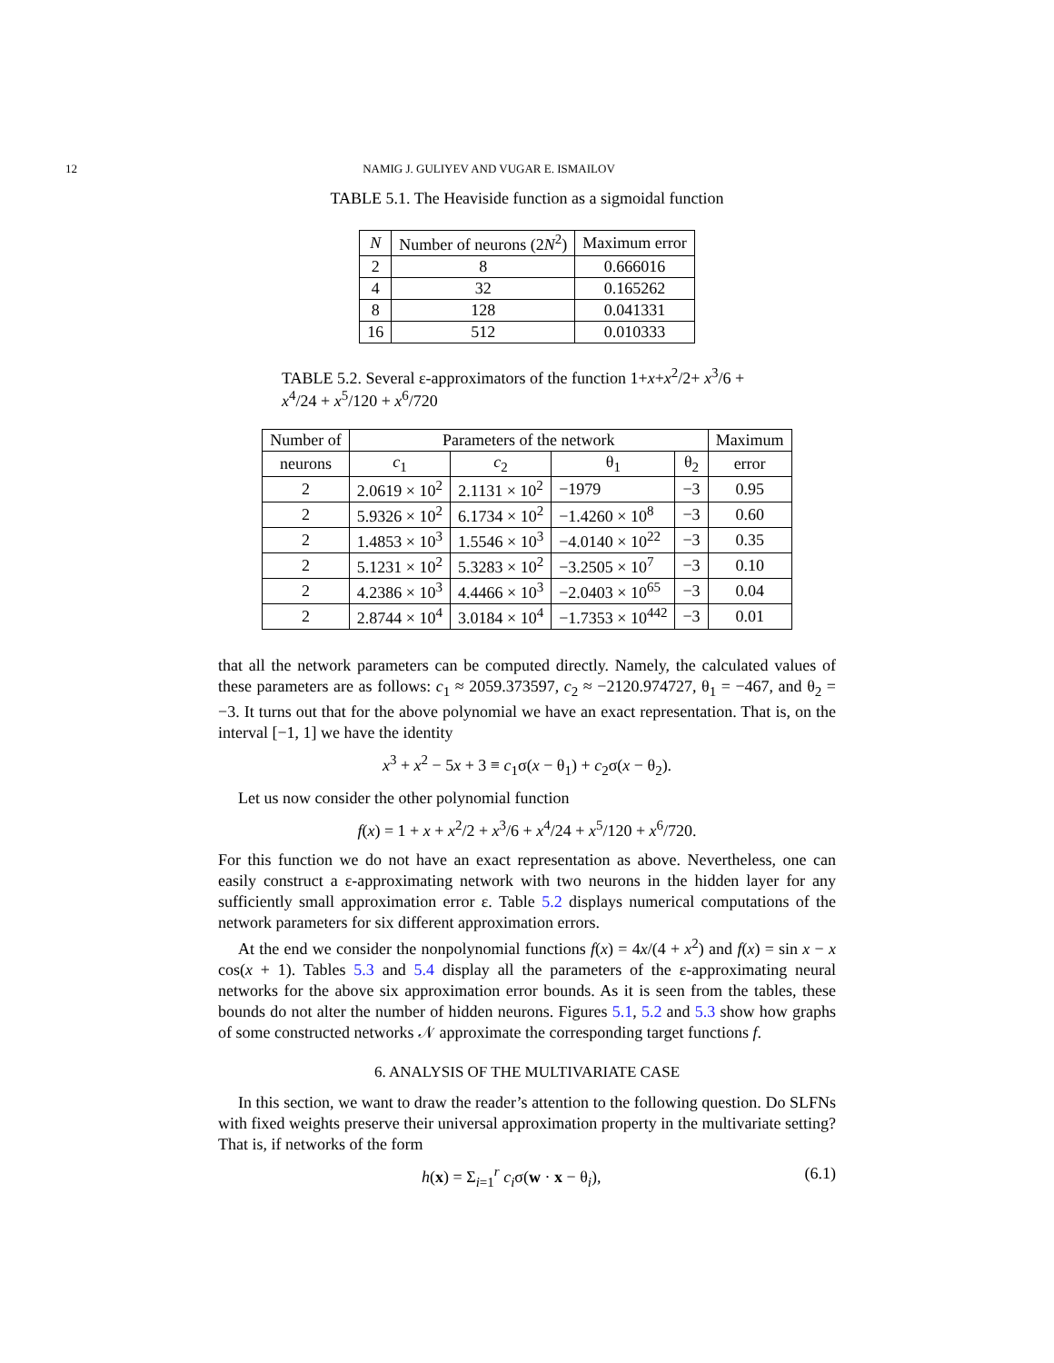12 NAMIG J. GULIYEV AND VUGAR E. ISMAILOV
TABLE 5.1. The Heaviside function as a sigmoidal function
| N | Number of neurons (2 N<sup>2</sup>) | Maximum error |
| --- | --- | --- |
| 2 | 8 | 0.666016 |
| 4 | 32 | 0.165262 |
| 8 | 128 | 0.041331 |
| 16 | 512 | 0.010333 |
TABLE 5.2. Several ε-approximators of the function 1+x+x<sup>2</sup>/2+ x<sup>3</sup>/6 + x<sup>4</sup>/24 + x<sup>5</sup>/120 + x<sup>6</sup>/720
| Number of | Parameters of the network | | | | Maximum |
| --- | --- | --- | --- | --- | --- |
| neurons | c<sub>1</sub> | c<sub>2</sub> | θ<sub>1</sub> | θ<sub>2</sub> | error |
| 2 | 2.0619 × 10<sup>2</sup> | 2.1131 × 10<sup>2</sup> | −1979 | −3 | 0.95 |
| 2 | 5.9326 × 10<sup>2</sup> | 6.1734 × 10<sup>2</sup> | −1.4260 × 10<sup>8</sup> | −3 | 0.60 |
| 2 | 1.4853 × 10<sup>3</sup> | 1.5546 × 10<sup>3</sup> | −4.0140 × 10<sup>22</sup> | −3 | 0.35 |
| 2 | 5.1231 × 10<sup>2</sup> | 5.3283 × 10<sup>2</sup> | −3.2505 × 10<sup>7</sup> | −3 | 0.10 |
| 2 | 4.2386 × 10<sup>3</sup> | 4.4466 × 10<sup>3</sup> | −2.0403 × 10<sup>65</sup> | −3 | 0.04 |
| 2 | 2.8744 × 10<sup>4</sup> | 3.0184 × 10<sup>4</sup> | −1.7353 × 10<sup>442</sup> | −3 | 0.01 |
that all the network parameters can be computed directly. Namely, the calculated values of these parameters are as follows: c<sub>1</sub> ≈ 2059.373597, c<sub>2</sub> ≈ −2120.974727, θ<sub>1</sub> = −467, and θ<sub>2</sub> = −3. It turns out that for the above polynomial we have an exact representation. That is, on the interval [−1, 1] we have the identity
x<sup>3</sup> + x<sup>2</sup> − 5x + 3 ≡ c<sub>1</sub>σ(x − θ<sub>1</sub>) + c<sub>2</sub>σ(x − θ<sub>2</sub>).
Let us now consider the other polynomial function
f(x) = 1 + x + x<sup>2</sup>/2 + x<sup>3</sup>/6 + x<sup>4</sup>/24 + x<sup>5</sup>/120 + x<sup>6</sup>/720.
For this function we do not have an exact representation as above. Nevertheless, one can easily construct a ε-approximating network with two neurons in the hidden layer for any sufficiently small approximation error ε. Table 5.2 displays numerical computations of the network parameters for six different approximation errors.
At the end we consider the nonpolynomial functions f(x) = 4x/(4 + x<sup>2</sup>) and f(x) = sin x − x cos(x + 1). Tables 5.3 and 5.4 display all the parameters of the ε-approximating neural networks for the above six approximation error bounds. As it is seen from the tables, these bounds do not alter the number of hidden neurons. Figures 5.1, 5.2 and 5.3 show how graphs of some constructed networks 𝒩 approximate the corresponding target functions f.
6. ANALYSIS OF THE MULTIVARIATE CASE
In this section, we want to draw the reader’s attention to the following question. Do SLFNs with fixed weights preserve their universal approximation property in the multivariate setting? That is, if networks of the form
h(x) = Σ<sub>i=1</sub><sup>r</sup> c<sub>i</sub>σ(w · x − θ<sub>i</sub>), (6.1)